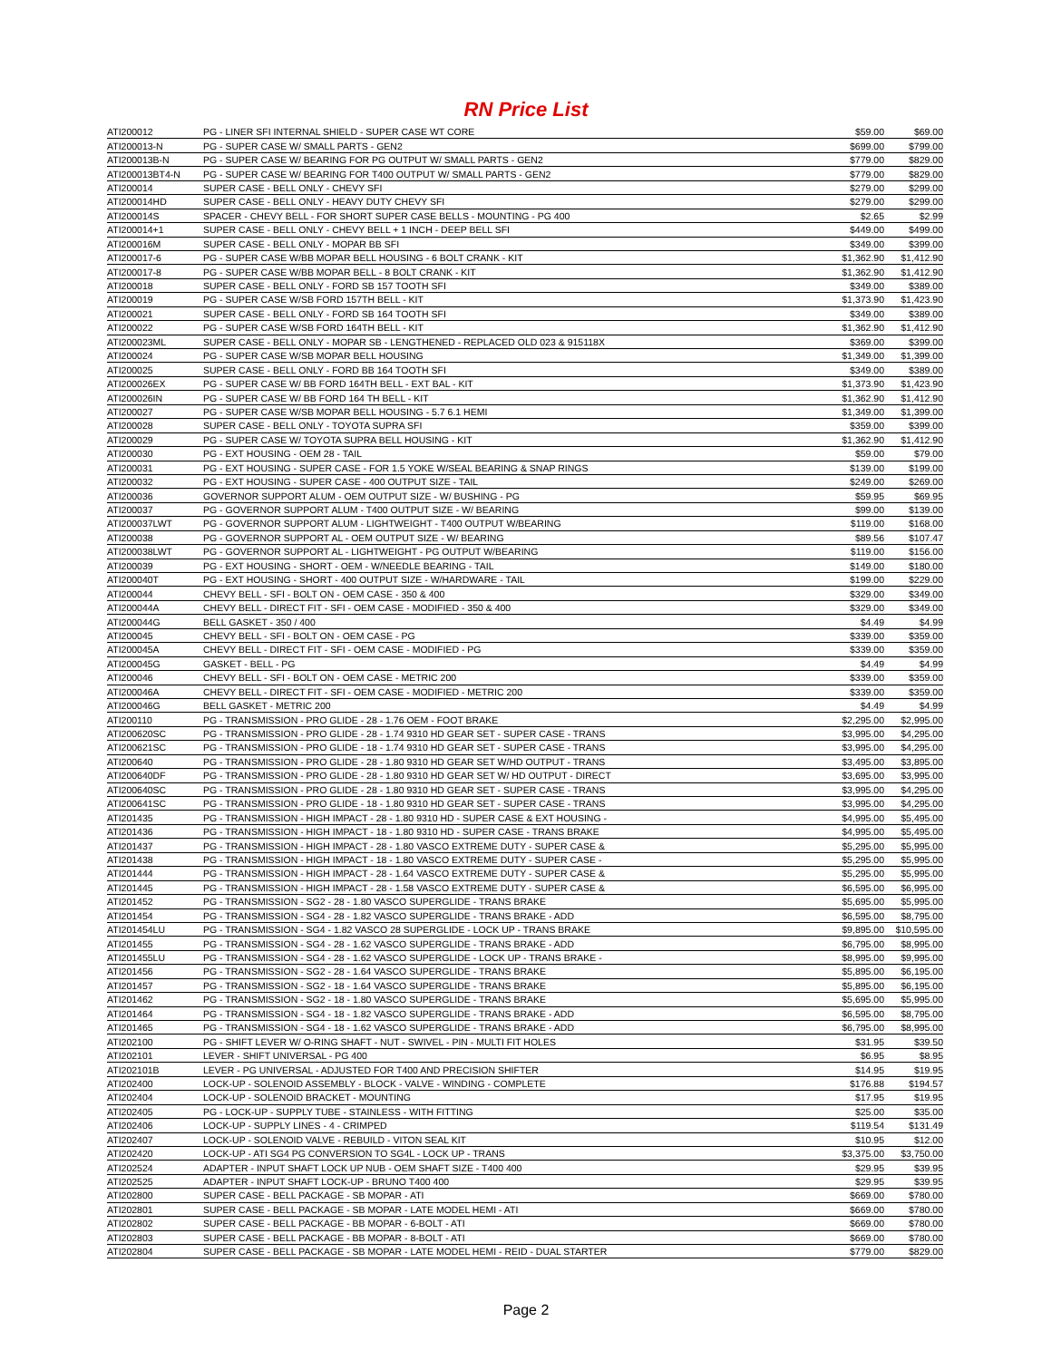RN Price List
| ATI200012 | PG - LINER SFI INTERNAL SHIELD - SUPER CASE WT CORE | $59.00 | $69.00 |
| ATI200013-N | PG - SUPER CASE W/ SMALL PARTS - GEN2 | $699.00 | $799.00 |
| ATI200013B-N | PG - SUPER CASE W/ BEARING FOR PG OUTPUT W/ SMALL PARTS - GEN2 | $779.00 | $829.00 |
| ATI200013BT4-N | PG - SUPER CASE W/ BEARING FOR T400 OUTPUT W/ SMALL PARTS - GEN2 | $779.00 | $829.00 |
| ATI200014 | SUPER CASE - BELL ONLY - CHEVY SFI | $279.00 | $299.00 |
| ATI200014HD | SUPER CASE - BELL ONLY - HEAVY DUTY CHEVY SFI | $279.00 | $299.00 |
| ATI200014S | SPACER - CHEVY BELL - FOR SHORT SUPER CASE BELLS - MOUNTING - PG 400 | $2.65 | $2.99 |
| ATI200014+1 | SUPER CASE - BELL ONLY - CHEVY BELL + 1 INCH - DEEP BELL SFI | $449.00 | $499.00 |
| ATI200016M | SUPER CASE - BELL ONLY - MOPAR BB SFI | $349.00 | $399.00 |
| ATI200017-6 | PG - SUPER CASE W/BB MOPAR BELL HOUSING - 6 BOLT CRANK - KIT | $1,362.90 | $1,412.90 |
| ATI200017-8 | PG - SUPER CASE W/BB MOPAR BELL - 8 BOLT CRANK - KIT | $1,362.90 | $1,412.90 |
| ATI200018 | SUPER CASE - BELL ONLY - FORD SB 157 TOOTH SFI | $349.00 | $389.00 |
| ATI200019 | PG - SUPER CASE W/SB FORD 157TH BELL - KIT | $1,373.90 | $1,423.90 |
| ATI200021 | SUPER CASE - BELL ONLY - FORD SB 164 TOOTH SFI | $349.00 | $389.00 |
| ATI200022 | PG - SUPER CASE W/SB FORD 164TH BELL - KIT | $1,362.90 | $1,412.90 |
| ATI200023ML | SUPER CASE - BELL ONLY - MOPAR SB - LENGTHENED - REPLACED OLD 023 & 915118X | $369.00 | $399.00 |
| ATI200024 | PG - SUPER CASE W/SB MOPAR BELL HOUSING | $1,349.00 | $1,399.00 |
| ATI200025 | SUPER CASE - BELL ONLY - FORD BB 164 TOOTH SFI | $349.00 | $389.00 |
| ATI200026EX | PG - SUPER CASE W/ BB FORD 164TH BELL - EXT BAL - KIT | $1,373.90 | $1,423.90 |
| ATI200026IN | PG - SUPER CASE W/ BB FORD 164 TH BELL - KIT | $1,362.90 | $1,412.90 |
| ATI200027 | PG - SUPER CASE W/SB MOPAR BELL HOUSING - 5.7 6.1 HEMI | $1,349.00 | $1,399.00 |
| ATI200028 | SUPER CASE - BELL ONLY - TOYOTA SUPRA SFI | $359.00 | $399.00 |
| ATI200029 | PG - SUPER CASE W/ TOYOTA SUPRA BELL HOUSING - KIT | $1,362.90 | $1,412.90 |
| ATI200030 | PG - EXT HOUSING - OEM 28 - TAIL | $59.00 | $79.00 |
| ATI200031 | PG - EXT HOUSING - SUPER CASE - FOR 1.5 YOKE W/SEAL BEARING & SNAP RINGS | $139.00 | $199.00 |
| ATI200032 | PG - EXT HOUSING - SUPER CASE - 400 OUTPUT SIZE - TAIL | $249.00 | $269.00 |
| ATI200036 | GOVERNOR SUPPORT ALUM - OEM OUTPUT SIZE - W/ BUSHING - PG | $59.95 | $69.95 |
| ATI200037 | PG - GOVERNOR SUPPORT ALUM - T400 OUTPUT SIZE - W/ BEARING | $99.00 | $139.00 |
| ATI200037LWT | PG - GOVERNOR SUPPORT ALUM - LIGHTWEIGHT - T400 OUTPUT W/BEARING | $119.00 | $168.00 |
| ATI200038 | PG - GOVERNOR SUPPORT AL - OEM OUTPUT SIZE - W/ BEARING | $89.56 | $107.47 |
| ATI200038LWT | PG - GOVERNOR SUPPORT AL - LIGHTWEIGHT - PG OUTPUT W/BEARING | $119.00 | $156.00 |
| ATI200039 | PG - EXT HOUSING - SHORT - OEM - W/NEEDLE BEARING - TAIL | $149.00 | $180.00 |
| ATI200040T | PG - EXT HOUSING - SHORT - 400 OUTPUT SIZE - W/HARDWARE - TAIL | $199.00 | $229.00 |
| ATI200044 | CHEVY BELL - SFI - BOLT ON - OEM CASE - 350 & 400 | $329.00 | $349.00 |
| ATI200044A | CHEVY BELL - DIRECT FIT - SFI - OEM CASE - MODIFIED - 350 & 400 | $329.00 | $349.00 |
| ATI200044G | BELL GASKET - 350 / 400 | $4.49 | $4.99 |
| ATI200045 | CHEVY BELL - SFI - BOLT ON - OEM CASE - PG | $339.00 | $359.00 |
| ATI200045A | CHEVY BELL - DIRECT FIT - SFI - OEM CASE - MODIFIED - PG | $339.00 | $359.00 |
| ATI200045G | GASKET - BELL - PG | $4.49 | $4.99 |
| ATI200046 | CHEVY BELL - SFI - BOLT ON - OEM CASE - METRIC 200 | $339.00 | $359.00 |
| ATI200046A | CHEVY BELL - DIRECT FIT - SFI - OEM CASE - MODIFIED - METRIC 200 | $339.00 | $359.00 |
| ATI200046G | BELL GASKET - METRIC 200 | $4.49 | $4.99 |
| ATI200110 | PG - TRANSMISSION - PRO GLIDE - 28 - 1.76 OEM - FOOT BRAKE | $2,295.00 | $2,995.00 |
| ATI200620SC | PG - TRANSMISSION - PRO GLIDE - 28 - 1.74 9310 HD GEAR SET - SUPER CASE - TRANS | $3,995.00 | $4,295.00 |
| ATI200621SC | PG - TRANSMISSION - PRO GLIDE - 18 - 1.74 9310 HD GEAR SET - SUPER CASE - TRANS | $3,995.00 | $4,295.00 |
| ATI200640 | PG - TRANSMISSION - PRO GLIDE - 28 - 1.80 9310 HD GEAR SET W/HD OUTPUT - TRANS | $3,495.00 | $3,895.00 |
| ATI200640DF | PG - TRANSMISSION - PRO GLIDE - 28 - 1.80 9310 HD GEAR SET W/ HD OUTPUT - DIRECT | $3,695.00 | $3,995.00 |
| ATI200640SC | PG - TRANSMISSION - PRO GLIDE - 28 - 1.80 9310 HD GEAR SET - SUPER CASE - TRANS | $3,995.00 | $4,295.00 |
| ATI200641SC | PG - TRANSMISSION - PRO GLIDE - 18 - 1.80 9310 HD GEAR SET - SUPER CASE - TRANS | $3,995.00 | $4,295.00 |
| ATI201435 | PG - TRANSMISSION - HIGH IMPACT - 28 - 1.80 9310 HD - SUPER CASE & EXT HOUSING - | $4,995.00 | $5,495.00 |
| ATI201436 | PG - TRANSMISSION - HIGH IMPACT - 18 - 1.80 9310 HD - SUPER CASE - TRANS BRAKE | $4,995.00 | $5,495.00 |
| ATI201437 | PG - TRANSMISSION - HIGH IMPACT - 28 - 1.80 VASCO EXTREME DUTY - SUPER CASE & | $5,295.00 | $5,995.00 |
| ATI201438 | PG - TRANSMISSION - HIGH IMPACT - 18 - 1.80 VASCO EXTREME DUTY - SUPER CASE - | $5,295.00 | $5,995.00 |
| ATI201444 | PG - TRANSMISSION - HIGH IMPACT - 28 - 1.64 VASCO EXTREME DUTY - SUPER CASE & | $5,295.00 | $5,995.00 |
| ATI201445 | PG - TRANSMISSION - HIGH IMPACT - 28 - 1.58 VASCO EXTREME DUTY - SUPER CASE & | $6,595.00 | $6,995.00 |
| ATI201452 | PG - TRANSMISSION - SG2 - 28 - 1.80 VASCO SUPERGLIDE - TRANS BRAKE | $5,695.00 | $5,995.00 |
| ATI201454 | PG - TRANSMISSION - SG4 - 28 - 1.82 VASCO SUPERGLIDE - TRANS BRAKE - ADD | $6,595.00 | $8,795.00 |
| ATI201454LU | PG - TRANSMISSION - SG4 - 1.82 VASCO 28 SUPERGLIDE - LOCK UP - TRANS BRAKE | $9,895.00 | $10,595.00 |
| ATI201455 | PG - TRANSMISSION - SG4 - 28 - 1.62 VASCO SUPERGLIDE - TRANS BRAKE - ADD | $6,795.00 | $8,995.00 |
| ATI201455LU | PG - TRANSMISSION - SG4 - 28 - 1.62 VASCO SUPERGLIDE - LOCK UP - TRANS BRAKE - | $8,995.00 | $9,995.00 |
| ATI201456 | PG - TRANSMISSION - SG2 - 28 - 1.64 VASCO SUPERGLIDE - TRANS BRAKE | $5,895.00 | $6,195.00 |
| ATI201457 | PG - TRANSMISSION - SG2 - 18 - 1.64 VASCO SUPERGLIDE - TRANS BRAKE | $5,895.00 | $6,195.00 |
| ATI201462 | PG - TRANSMISSION - SG2 - 18 - 1.80 VASCO SUPERGLIDE - TRANS BRAKE | $5,695.00 | $5,995.00 |
| ATI201464 | PG - TRANSMISSION - SG4 - 18 - 1.82 VASCO SUPERGLIDE - TRANS BRAKE - ADD | $6,595.00 | $8,795.00 |
| ATI201465 | PG - TRANSMISSION - SG4 - 18 - 1.62 VASCO SUPERGLIDE - TRANS BRAKE - ADD | $6,795.00 | $8,995.00 |
| ATI202100 | PG - SHIFT LEVER W/ O-RING SHAFT - NUT - SWIVEL - PIN - MULTI FIT HOLES | $31.95 | $39.50 |
| ATI202101 | LEVER - SHIFT UNIVERSAL - PG 400 | $6.95 | $8.95 |
| ATI202101B | LEVER - PG UNIVERSAL - ADJUSTED FOR T400 AND PRECISION SHIFTER | $14.95 | $19.95 |
| ATI202400 | LOCK-UP - SOLENOID ASSEMBLY - BLOCK - VALVE - WINDING - COMPLETE | $176.88 | $194.57 |
| ATI202404 | LOCK-UP - SOLENOID BRACKET - MOUNTING | $17.95 | $19.95 |
| ATI202405 | PG - LOCK-UP - SUPPLY TUBE - STAINLESS - WITH FITTING | $25.00 | $35.00 |
| ATI202406 | LOCK-UP - SUPPLY LINES - 4 - CRIMPED | $119.54 | $131.49 |
| ATI202407 | LOCK-UP - SOLENOID VALVE - REBUILD - VITON SEAL KIT | $10.95 | $12.00 |
| ATI202420 | LOCK-UP - ATI SG4 PG CONVERSION TO SG4L - LOCK UP - TRANS | $3,375.00 | $3,750.00 |
| ATI202524 | ADAPTER - INPUT SHAFT LOCK UP NUB - OEM SHAFT SIZE - T400 400 | $29.95 | $39.95 |
| ATI202525 | ADAPTER - INPUT SHAFT LOCK-UP - BRUNO T400 400 | $29.95 | $39.95 |
| ATI202800 | SUPER CASE - BELL PACKAGE - SB MOPAR - ATI | $669.00 | $780.00 |
| ATI202801 | SUPER CASE - BELL PACKAGE - SB MOPAR - LATE MODEL HEMI - ATI | $669.00 | $780.00 |
| ATI202802 | SUPER CASE - BELL PACKAGE - BB MOPAR - 6-BOLT - ATI | $669.00 | $780.00 |
| ATI202803 | SUPER CASE - BELL PACKAGE - BB MOPAR - 8-BOLT - ATI | $669.00 | $780.00 |
| ATI202804 | SUPER CASE - BELL PACKAGE - SB MOPAR - LATE MODEL HEMI - REID - DUAL STARTER | $779.00 | $829.00 |
Page 2